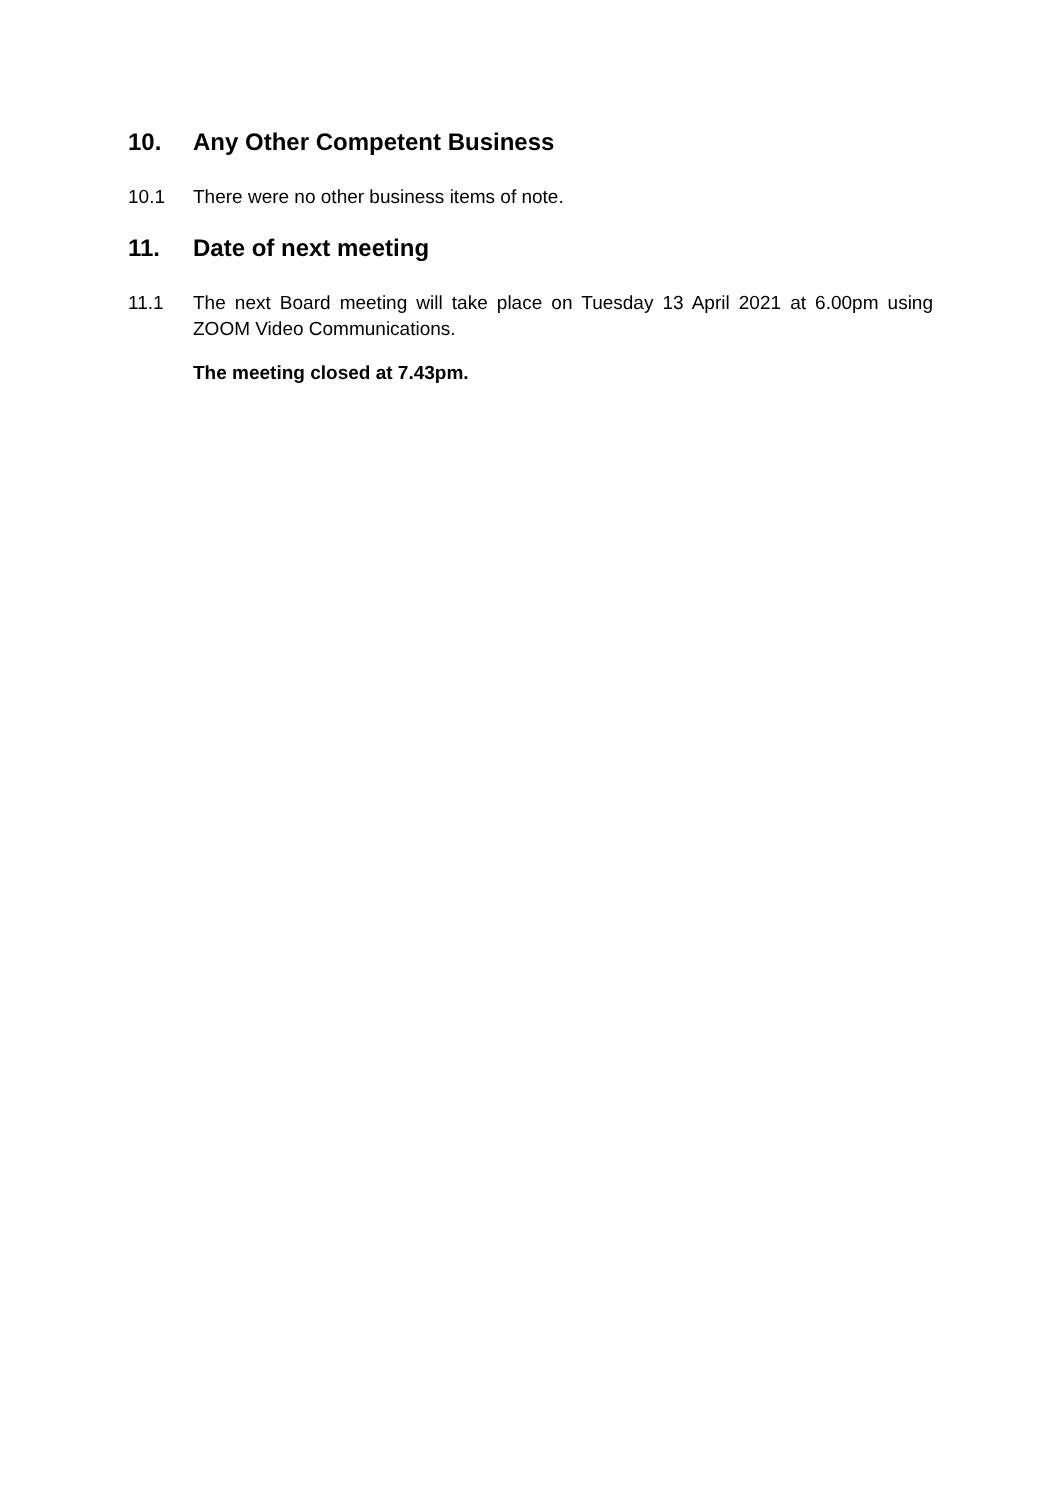10. Any Other Competent Business
10.1 There were no other business items of note.
11. Date of next meeting
11.1 The next Board meeting will take place on Tuesday 13 April 2021 at 6.00pm using ZOOM Video Communications.
The meeting closed at 7.43pm.